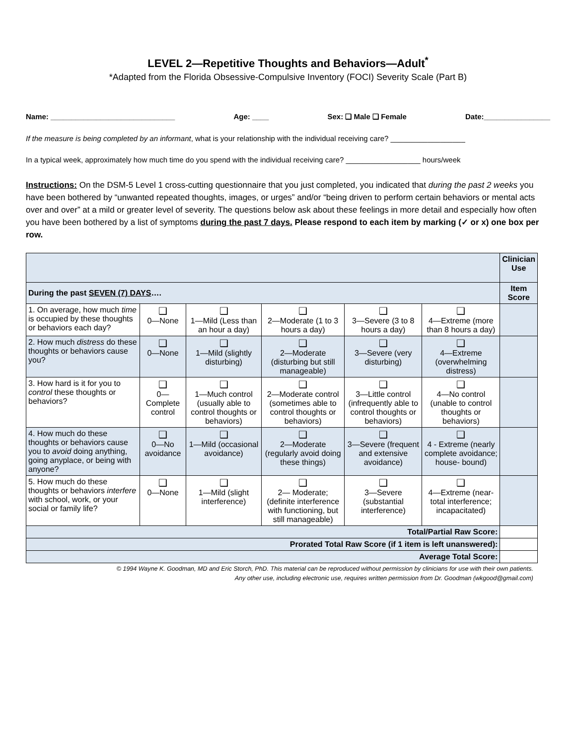LEVEL 2—Repetitive Thoughts and Behaviors—Adult<sup>*</sup>
*Adapted from the Florida Obsessive-Compulsive Inventory (FOCI) Severity Scale (Part B)
Name: ______________________________ Age: ____ Sex: ❑ Male ❑ Female Date:________________
If the measure is being completed by an informant, what is your relationship with the individual receiving care? __________________
In a typical week, approximately how much time do you spend with the individual receiving care? __________________ hours/week
Instructions: On the DSM-5 Level 1 cross-cutting questionnaire that you just completed, you indicated that during the past 2 weeks you have been bothered by “unwanted repeated thoughts, images, or urges” and/or “being driven to perform certain behaviors or mental acts over and over” at a mild or greater level of severity. The questions below ask about these feelings in more detail and especially how often you have been bothered by a list of symptoms during the past 7 days. Please respond to each item by marking (✓ or x) one box per row.
| | | | | | | Clinician Use |
| During the past SEVEN (7) DAYS …. | | | | | | Item Score |
| 1. On average, how much time is occupied by these thoughts or behaviors each day? | ❑ 0—None | ❑ 1—Mild (Less than an hour a day) | ❑ 2—Moderate (1 to 3 hours a day) | ❑ 3—Severe (3 to 8 hours a day) | ❑ 4—Extreme (more than 8 hours a day) | |
| 2. How much distress do these thoughts or behaviors cause you? | ❑ 0—None | ❑ 1—Mild (slightly disturbing) | ❑ 2—Moderate (disturbing but still manageable) | ❑ 3—Severe (very disturbing) | ❑ 4—Extreme (overwhelming distress) | |
| 3. How hard is it for you to control these thoughts or behaviors? | ❑ 0—Complete control | ❑ 1—Much control (usually able to control thoughts or behaviors) | ❑ 2—Moderate control (sometimes able to control thoughts or behaviors) | ❑ 3—Little control (infrequently able to control thoughts or behaviors) | ❑ 4—No control (unable to control thoughts or behaviors) | |
| 4. How much do these thoughts or behaviors cause you to avoid doing anything, going anyplace, or being with anyone? | ❑ 0—No avoidance | ❑ 1—Mild (occasional avoidance) | ❑ 2—Moderate (regularly avoid doing these things) | ❑ 3—Severe (frequent and extensive avoidance) | ❑ 4 - Extreme (nearly complete avoidance; house- bound) | |
| 5. How much do these thoughts or behaviors interfere with school, work, or your social or family life? | ❑ 0—None | ❑ 1—Mild (slight interference) | ❑ 2— Moderate; (definite interference with functioning, but still manageable) | ❑ 3—Severe (substantial interference) | ❑ 4—Extreme (near-total interference; incapacitated) | |
| Total/Partial Raw Score: | | | | | | |
| Prorated Total Raw Score (if 1 item is left unanswered): | | | | | | |
| Average Total Score: | | | | | | |
© 1994 Wayne K. Goodman, MD and Eric Storch, PhD. This material can be reproduced without permission by clinicians for use with their own patients.
Any other use, including electronic use, requires written permission from Dr. Goodman (wkgood@gmail.com)